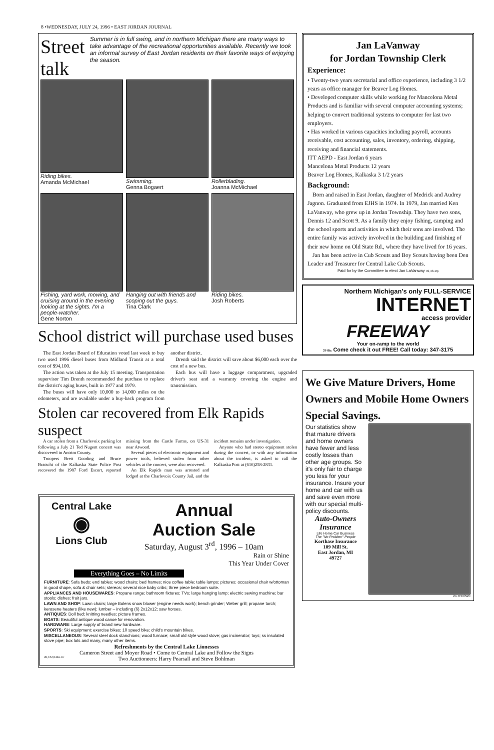8 •WEDNESDAY, JULY 24, 1996 • EAST JORDAN JOURNAL
Street talk
Summer is in full swing, and in northern Michigan there are many ways to take advantage of the recreational opportunities available. Recently we took an informal survey of East Jordan residents on their favorite ways of enjoying the season.
Riding bikes.
Amanda McMichael
Swimming.
Genna Bogaert
Rollerblading.
Joanna McMichael
Fishing, yard work, mowing, and cruising around in the evening looking at the sights. I'm a people-watcher.
Gene Norton
Hanging out with friends and scoping out the guys.
Tina Clark
Riding bikes.
Josh Roberts
School district will purchase used buses
The East Jordan Board of Education voted last week to buy two used 1996 diesel buses from Midland Transit at a total cost of $94,100.
The action was taken at the July 15 meeting. Transportation supervisor Tim Drenth recommended the purchase to replace the district's aging buses, built in 1977 and 1979.
The buses will have only 10,000 to 14,000 miles on the odometers, and are available under a buy-back program from another district.
Drenth said the district will save about $6,000 each over the cost of a new bus.
Each bus will have a luggage compartment, upgraded driver's seat and a warranty covering the engine and transmission.
Stolen car recovered from Elk Rapids suspect
A car stolen from a Charlevoix parking lot following a July 21 Ted Nugent concert was discovered in Antrim County.
Troopers Brett Gooding and Bruce Bratschi of the Kalkaska State Police Post recovered the 1987 Ford Escort, reported missing from the Castle Farms, on US-31 near Atwood.
Several pieces of electronic equipment and power tools, believed stolen from other vehicles at the concert, were also recovered.
An Elk Rapids man was arrested and lodged at the Charlevoix County Jail, and the incident remains under investigation.
Anyone who had stereo equipment stolen during the concert, or with any information about the incident, is asked to call the Kalkaska Post at (616)258-2831.
Central Lake
◉
Lions Club
Annual
Auction Sale
Saturday, August 3<sup>rd</sup>, 1996 – 10am
Rain or Shine
This Year Under Cover
Everything Goes – No Limits
FURNITURE: Sofa beds; end tables; wood chairs; bed frames; nice coffee table; table lamps; pictures; occasional chair w/ottoman in good shape, sofa & chair sets; stereos; several nice baby cribs; three piece bedroom suite.
APPLIANCES AND HOUSEWARES: Propane range; bathroom fixtures; TVs; large hanging lamp; electric sewing machine; bar stools; dishes; fruit jars.
LAWN AND SHOP: Lawn chairs; large Bolens snow blower (engine needs work); bench grinder; Weber grill; propane torch; kerosene heaters (like new); lumber – including (6) 2x12x12; saw horses.
ANTIQUES: Doll bed; knitting needles; picture frames.
BOATS: Beautiful antique wood canoe for renovation.
HARDWARE: Large supply of brand new hardware.
SPORTS: Ski equipment; exercise bikes; 10 speed bike; child's mountain bikes.
MISCELLANEOUS: Several steel dock stanchions; wood furnace; small old style wood stove; gas incinerator; toys; ss insulated stove pipe; box lots and many, many other items.
Refreshments by the Central Lake Lionesses
Cameron Street and Moyer Road • Come to Central Lake and Follow the Signs
49,C32,EJ44-1tc Two Auctioneers: Harry Pearsall and Steve Bohlman
Jan LaVanway
for Jordan Township Clerk
Experience:
• Twenty-two years secretarial and office experience, including 3 1/2 years as office manager for Beaver Log Homes.
• Developed computer skills while working for Mancelona Metal Products and is familiar with several computer accounting systems; helping to convert traditional systems to computer for last two employers.
• Has worked in various capacities including payroll, accounts receivable, cost accounting, sales, inventory, ordering, shipping, receiving and financial statements.
ITT AEPD - East Jordan 6 years
Mancelona Metal Products 12 years
Beaver Log Homes, Kalkaska 3 1/2 years
Background:
Born and raised in East Jordan, daughter of Medrick and Audrey Jagnon. Graduated from EJHS in 1974. In 1979, Jan married Ken LaVanway, who grew up in Jordan Township. They have two sons, Dennis 12 and Scott 9. As a family they enjoy fishing, camping and the school sports and activities in which their sons are involved. The entire family was actively involved in the building and finishing of their new home on Old State Rd., where they have lived for 16 years.
Jan has been active in Cub Scouts and Boy Scouts having been Den Leader and Treasurer for Central Lake Cub Scouts.
Paid for by the Committee to elect Jan LaVanway 49,43-1tp
Northern Michigan's only FULL-SERVICE
INTERNET
access provider
FREEWAY
Your on-ramp to the world
37-8tc Come check it out FREE! Call today: 347-3175
We Give Mature Drivers, Home Owners and Mobile Home Owners Special Savings.
Our statistics show that mature drivers and home owners have fewer and less costly losses than other age groups. So it's only fair to charge you less for your insurance. Insure your home and car with us and save even more with our special multi-policy discounts.
Auto-Owners Insurance
Life Home Car Business
The "No Problem" People
Korthase Insurance
109 Mill St.
East Jordan, MI
49727
24-TFEOWC